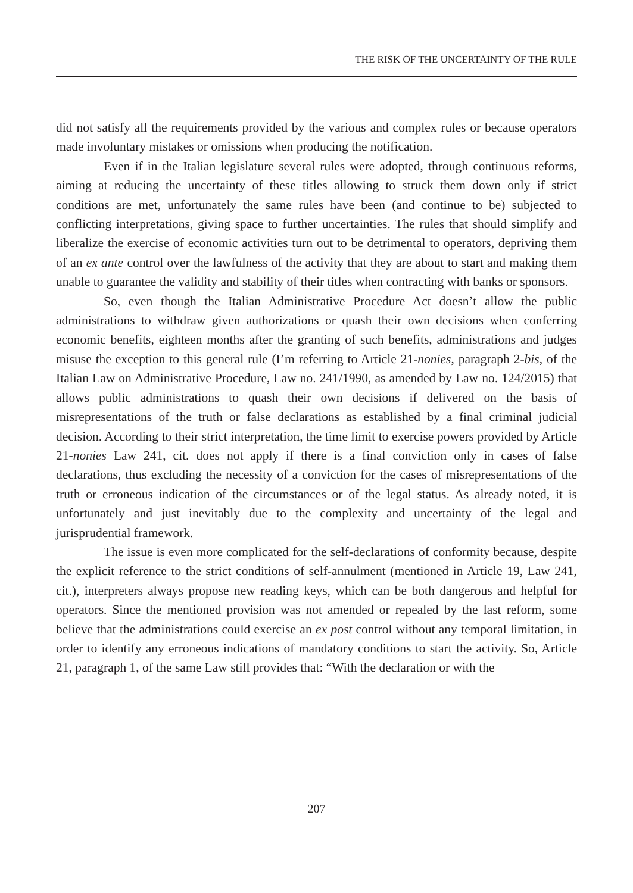THE RISK OF THE UNCERTAINTY OF THE RULE
did not satisfy all the requirements provided by the various and complex rules or because operators made involuntary mistakes or omissions when producing the notification.
Even if in the Italian legislature several rules were adopted, through continuous reforms, aiming at reducing the uncertainty of these titles allowing to struck them down only if strict conditions are met, unfortunately the same rules have been (and continue to be) subjected to conflicting interpretations, giving space to further uncertainties. The rules that should simplify and liberalize the exercise of economic activities turn out to be detrimental to operators, depriving them of an ex ante control over the lawfulness of the activity that they are about to start and making them unable to guarantee the validity and stability of their titles when contracting with banks or sponsors.
So, even though the Italian Administrative Procedure Act doesn’t allow the public administrations to withdraw given authorizations or quash their own decisions when conferring economic benefits, eighteen months after the granting of such benefits, administrations and judges misuse the exception to this general rule (I’m referring to Article 21-nonies, paragraph 2-bis, of the Italian Law on Administrative Procedure, Law no. 241/1990, as amended by Law no. 124/2015) that allows public administrations to quash their own decisions if delivered on the basis of misrepresentations of the truth or false declarations as established by a final criminal judicial decision. According to their strict interpretation, the time limit to exercise powers provided by Article 21-nonies Law 241, cit. does not apply if there is a final conviction only in cases of false declarations, thus excluding the necessity of a conviction for the cases of misrepresentations of the truth or erroneous indication of the circumstances or of the legal status. As already noted, it is unfortunately and just inevitably due to the complexity and uncertainty of the legal and jurisprudential framework.
The issue is even more complicated for the self-declarations of conformity because, despite the explicit reference to the strict conditions of self-annulment (mentioned in Article 19, Law 241, cit.), interpreters always propose new reading keys, which can be both dangerous and helpful for operators. Since the mentioned provision was not amended or repealed by the last reform, some believe that the administrations could exercise an ex post control without any temporal limitation, in order to identify any erroneous indications of mandatory conditions to start the activity. So, Article 21, paragraph 1, of the same Law still provides that: “With the declaration or with the
207